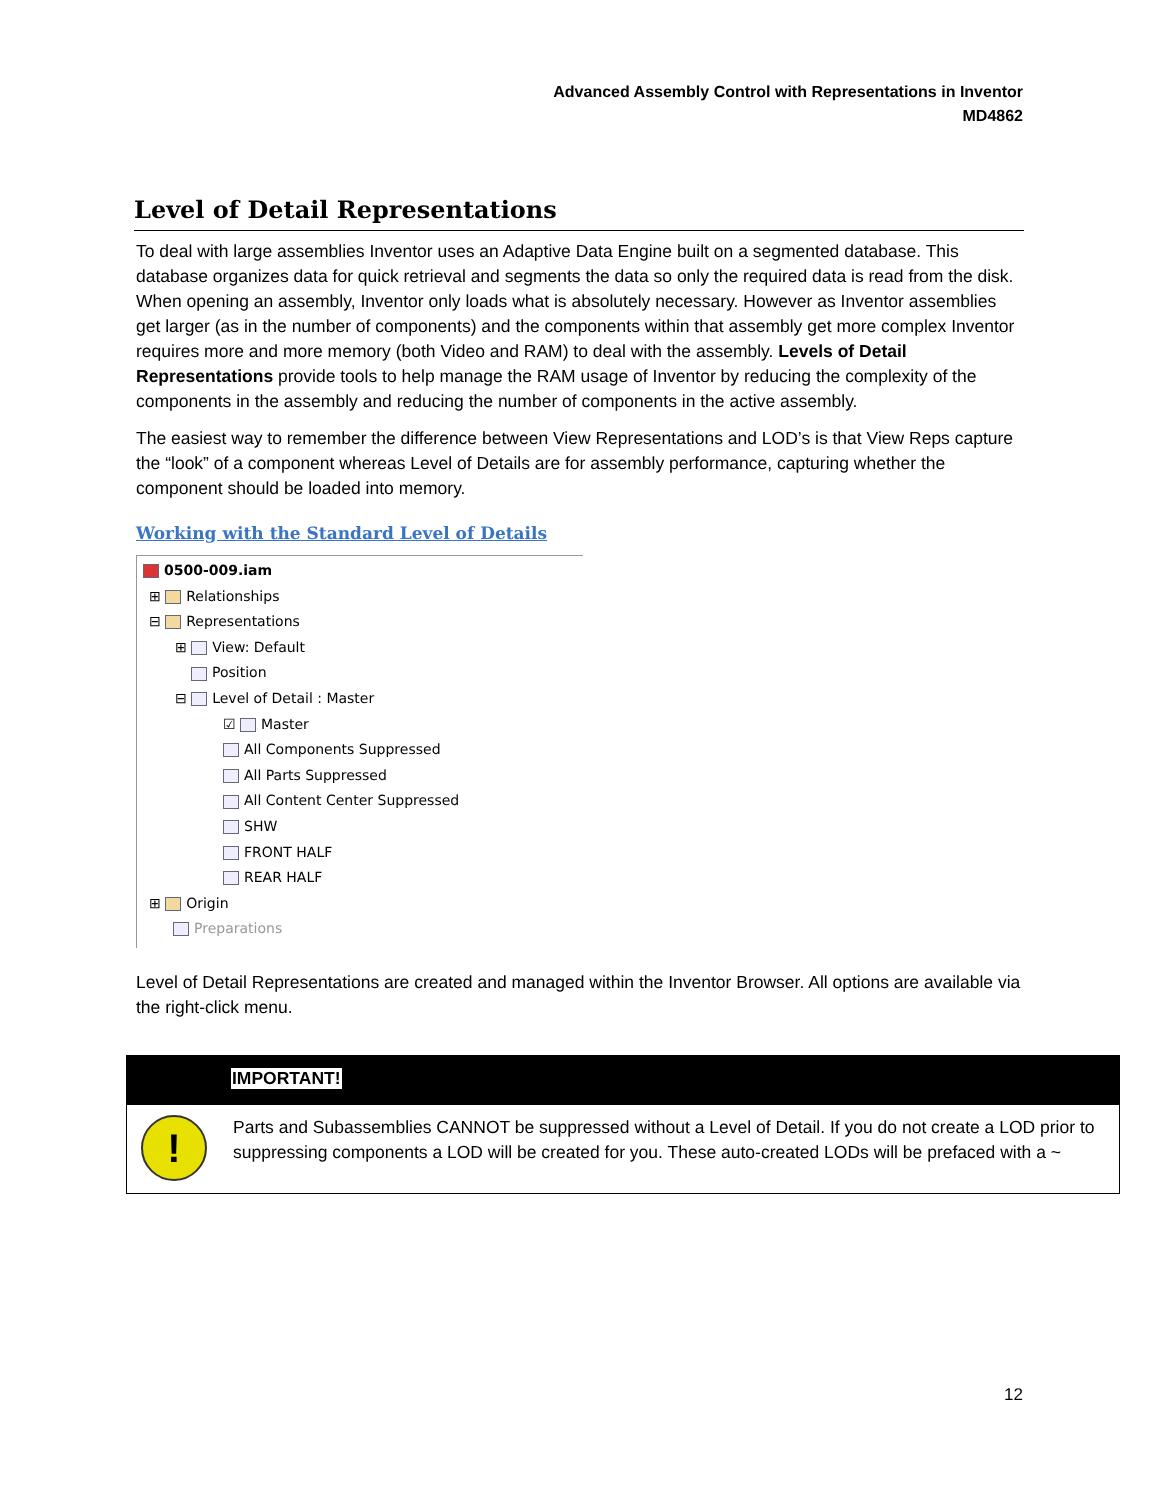Advanced Assembly Control with Representations in Inventor
MD4862
Level of Detail Representations
To deal with large assemblies Inventor uses an Adaptive Data Engine built on a segmented database. This database organizes data for quick retrieval and segments the data so only the required data is read from the disk. When opening an assembly, Inventor only loads what is absolutely necessary. However as Inventor assemblies get larger (as in the number of components) and the components within that assembly get more complex Inventor requires more and more memory (both Video and RAM) to deal with the assembly. Levels of Detail Representations provide tools to help manage the RAM usage of Inventor by reducing the complexity of the components in the assembly and reducing the number of components in the active assembly.
The easiest way to remember the difference between View Representations and LOD’s is that View Reps capture the “look” of a component whereas Level of Details are for assembly performance, capturing whether the component should be loaded into memory.
Working with the Standard Level of Details
0500-009.iam
⊞ Relationships
⊟ Representations
⊞ View: Default
Position
⊟ Level of Detail : Master
☑ Master
All Components Suppressed
All Parts Suppressed
All Content Center Suppressed
SHW
FRONT HALF
REAR HALF
⊞ Origin
Preparations
Level of Detail Representations are created and managed within the Inventor Browser. All options are available via the right-click menu.
IMPORTANT!
!
Parts and Subassemblies CANNOT be suppressed without a Level of Detail. If you do not create a LOD prior to suppressing components a LOD will be created for you. These auto-created LODs will be prefaced with a ~
12